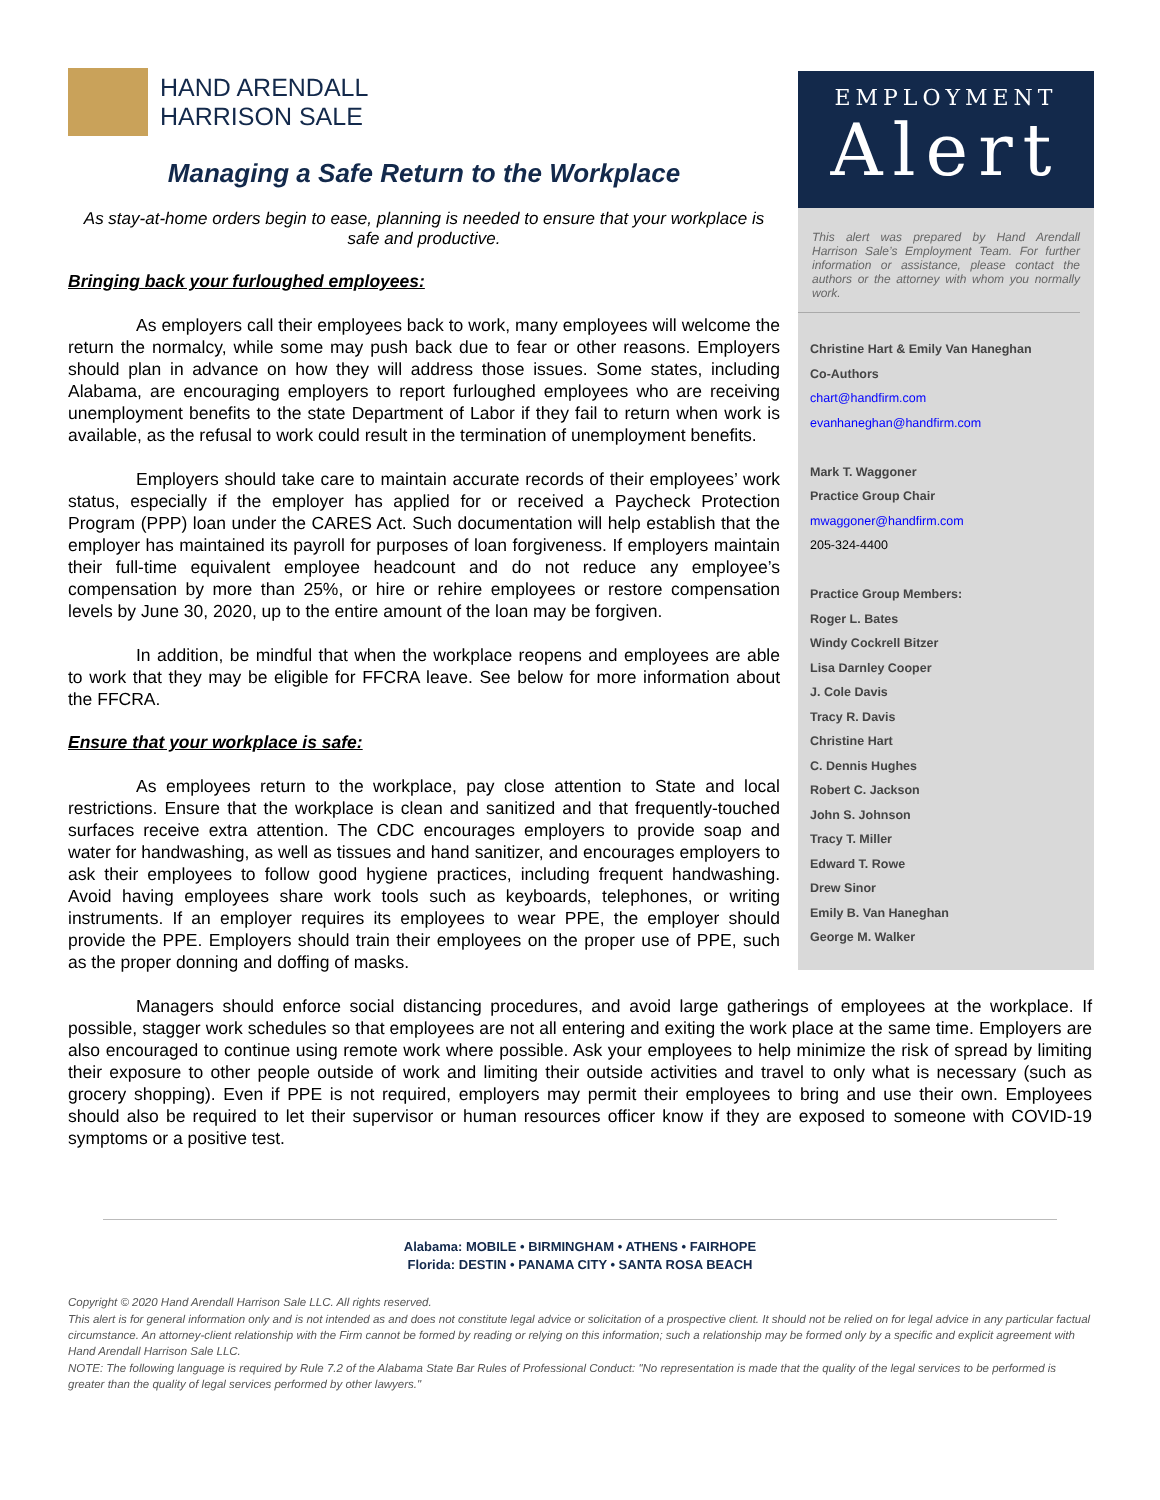EMPLOYMENT
Alert
This alert was prepared by Hand Arendall Harrison Sale’s Employment Team. For further information or assistance, please contact the authors or the attorney with whom you normally work.
Christine Hart & Emily Van Haneghan
Co-Authors
chart@handfirm.com
evanhaneghan@handfirm.com
Mark T. Waggoner
Practice Group Chair
mwaggoner@handfirm.com
205-324-4400
Practice Group Members:
Roger L. Bates
Windy Cockrell Bitzer
Lisa Darnley Cooper
J. Cole Davis
Tracy R. Davis
Christine Hart
C. Dennis Hughes
Robert C. Jackson
John S. Johnson
Tracy T. Miller
Edward T. Rowe
Drew Sinor
Emily B. Van Haneghan
George M. Walker
HAND ARENDALL
HARRISON SALE
Managing a Safe Return to the Workplace
As stay-at-home orders begin to ease, planning is needed to ensure that your workplace is safe and productive.
Bringing back your furloughed employees:
As employers call their employees back to work, many employees will welcome the return the normalcy, while some may push back due to fear or other reasons. Employers should plan in advance on how they will address those issues. Some states, including Alabama, are encouraging employers to report furloughed employees who are receiving unemployment benefits to the state Department of Labor if they fail to return when work is available, as the refusal to work could result in the termination of unemployment benefits.
Employers should take care to maintain accurate records of their employees’ work status, especially if the employer has applied for or received a Paycheck Protection Program (PPP) loan under the CARES Act. Such documentation will help establish that the employer has maintained its payroll for purposes of loan forgiveness. If employers maintain their full-time equivalent employee headcount and do not reduce any employee’s compensation by more than 25%, or hire or rehire employees or restore compensation levels by June 30, 2020, up to the entire amount of the loan may be forgiven.
In addition, be mindful that when the workplace reopens and employees are able to work that they may be eligible for FFCRA leave. See below for more information about the FFCRA.
Ensure that your workplace is safe:
As employees return to the workplace, pay close attention to State and local restrictions. Ensure that the workplace is clean and sanitized and that frequently-touched surfaces receive extra attention. The CDC encourages employers to provide soap and water for handwashing, as well as tissues and hand sanitizer, and encourages employers to ask their employees to follow good hygiene practices, including frequent handwashing. Avoid having employees share work tools such as keyboards, telephones, or writing instruments. If an employer requires its employees to wear PPE, the employer should provide the PPE. Employers should train their employees on the proper use of PPE, such as the proper donning and doffing of masks.
Managers should enforce social distancing procedures, and avoid large gatherings of employees at the workplace. If possible, stagger work schedules so that employees are not all entering and exiting the work place at the same time. Employers are also encouraged to continue using remote work where possible. Ask your employees to help minimize the risk of spread by limiting their exposure to other people outside of work and limiting their outside activities and travel to only what is necessary (such as grocery shopping). Even if PPE is not required, employers may permit their employees to bring and use their own. Employees should also be required to let their supervisor or human resources officer know if they are exposed to someone with COVID-19 symptoms or a positive test.
Alabama: MOBILE • BIRMINGHAM • ATHENS • FAIRHOPE
Florida: DESTIN • PANAMA CITY • SANTA ROSA BEACH
Copyright © 2020 Hand Arendall Harrison Sale LLC. All rights reserved.
This alert is for general information only and is not intended as and does not constitute legal advice or solicitation of a prospective client. It should not be relied on for legal advice in any particular factual circumstance. An attorney-client relationship with the Firm cannot be formed by reading or relying on this information; such a relationship may be formed only by a specific and explicit agreement with Hand Arendall Harrison Sale LLC.
NOTE: The following language is required by Rule 7.2 of the Alabama State Bar Rules of Professional Conduct: "No representation is made that the quality of the legal services to be performed is greater than the quality of legal services performed by other lawyers."